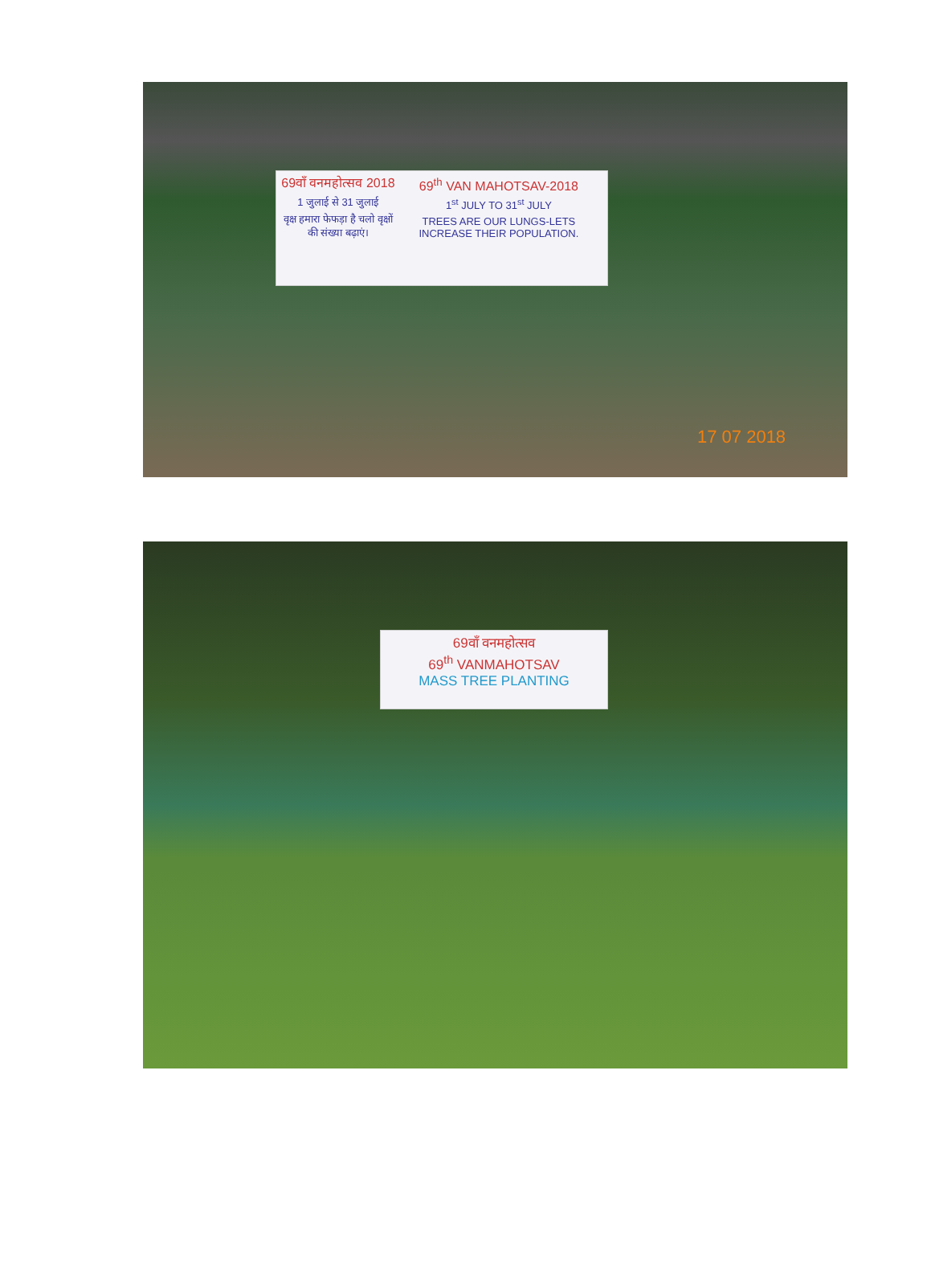69वाँ वनमहोत्सव 2018
1 जुलाई से 31 जुलाई
वृक्ष हमारा फेफड़ा है चलो वृक्षों की संख्या बढ़ाएं।
69<sup>th</sup> VAN MAHOTSAV-2018
1<sup>st</sup> JULY TO 31<sup>st</sup> JULY
TREES ARE OUR LUNGS-LETS INCREASE THEIR POPULATION.
17 07 2018
69वाँ वनमहोत्सव
69<sup>th</sup> VANMAHOTSAV
MASS TREE PLANTING